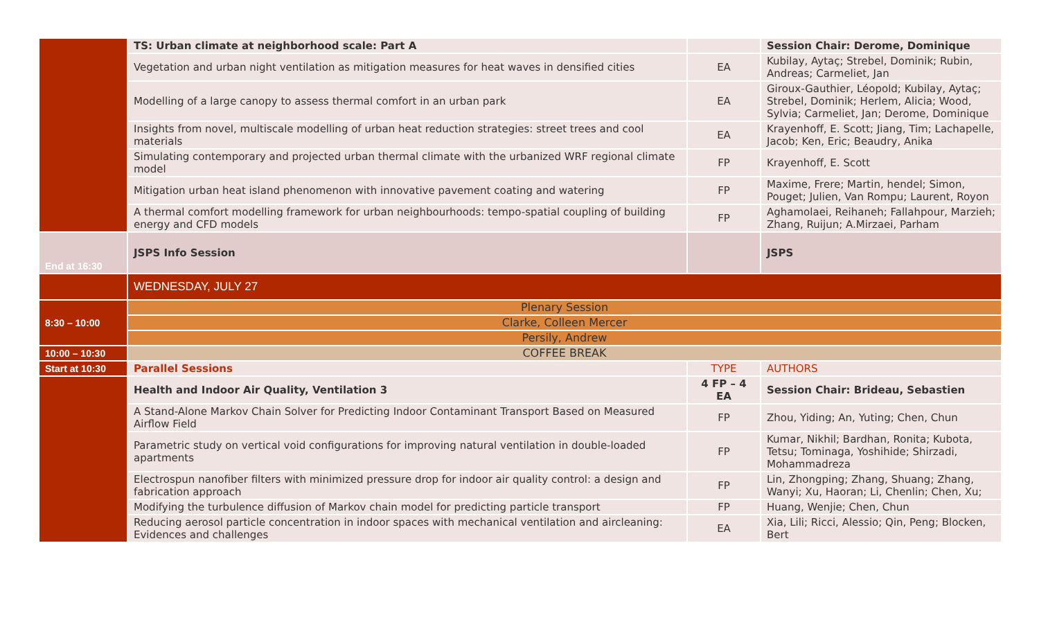| | TS: Urban climate at neighborhood scale: Part A | | Session Chair: Derome, Dominique |
| | Vegetation and urban night ventilation as mitigation measures for heat waves in densified cities | EA | Kubilay, Aytaç; Strebel, Dominik; Rubin, Andreas; Carmeliet, Jan |
| | Modelling of a large canopy to assess thermal comfort in an urban park | EA | Giroux-Gauthier, Léopold; Kubilay, Aytaç; Strebel, Dominik; Herlem, Alicia; Wood, Sylvia; Carmeliet, Jan; Derome, Dominique |
| | Insights from novel, multiscale modelling of urban heat reduction strategies: street trees and cool materials | EA | Krayenhoff, E. Scott; Jiang, Tim; Lachapelle, Jacob; Ken, Eric; Beaudry, Anika |
| | Simulating contemporary and projected urban thermal climate with the urbanized WRF regional climate model | FP | Krayenhoff, E. Scott |
| | Mitigation urban heat island phenomenon with innovative pavement coating and watering | FP | Maxime, Frere; Martin, hendel; Simon, Pouget; Julien, Van Rompu; Laurent, Royon |
| | A thermal comfort modelling framework for urban neighbourhoods: tempo-spatial coupling of building energy and CFD models | FP | Aghamolaei, Reihaneh; Fallahpour, Marzieh; Zhang, Ruijun; A.Mirzaei, Parham |
| End at 16:30 | JSPS Info Session | | JSPS |
| | WEDNESDAY, JULY 27 | | |
| 8:30 – 10:00 | Plenary Session | | |
| | Clarke, Colleen Mercer | | |
| | Persily, Andrew | | |
| 10:00 – 10:30 | COFFEE BREAK | | |
| Start at 10:30 | Parallel Sessions | TYPE | AUTHORS |
| | Health and Indoor Air Quality, Ventilation 3 | 4 FP – 4 EA | Session Chair: Brideau, Sebastien |
| | A Stand-Alone Markov Chain Solver for Predicting Indoor Contaminant Transport Based on Measured Airflow Field | FP | Zhou, Yiding; An, Yuting; Chen, Chun |
| | Parametric study on vertical void configurations for improving natural ventilation in double-loaded apartments | FP | Kumar, Nikhil; Bardhan, Ronita; Kubota, Tetsu; Tominaga, Yoshihide; Shirzadi, Mohammadreza |
| | Electrospun nanofiber filters with minimized pressure drop for indoor air quality control: a design and fabrication approach | FP | Lin, Zhongping; Zhang, Shuang; Zhang, Wanyi; Xu, Haoran; Li, Chenlin; Chen, Xu; |
| | Modifying the turbulence diffusion of Markov chain model for predicting particle transport | FP | Huang, Wenjie; Chen, Chun |
| | Reducing aerosol particle concentration in indoor spaces with mechanical ventilation and aircleaning: Evidences and challenges | EA | Xia, Lili; Ricci, Alessio; Qin, Peng; Blocken, Bert |